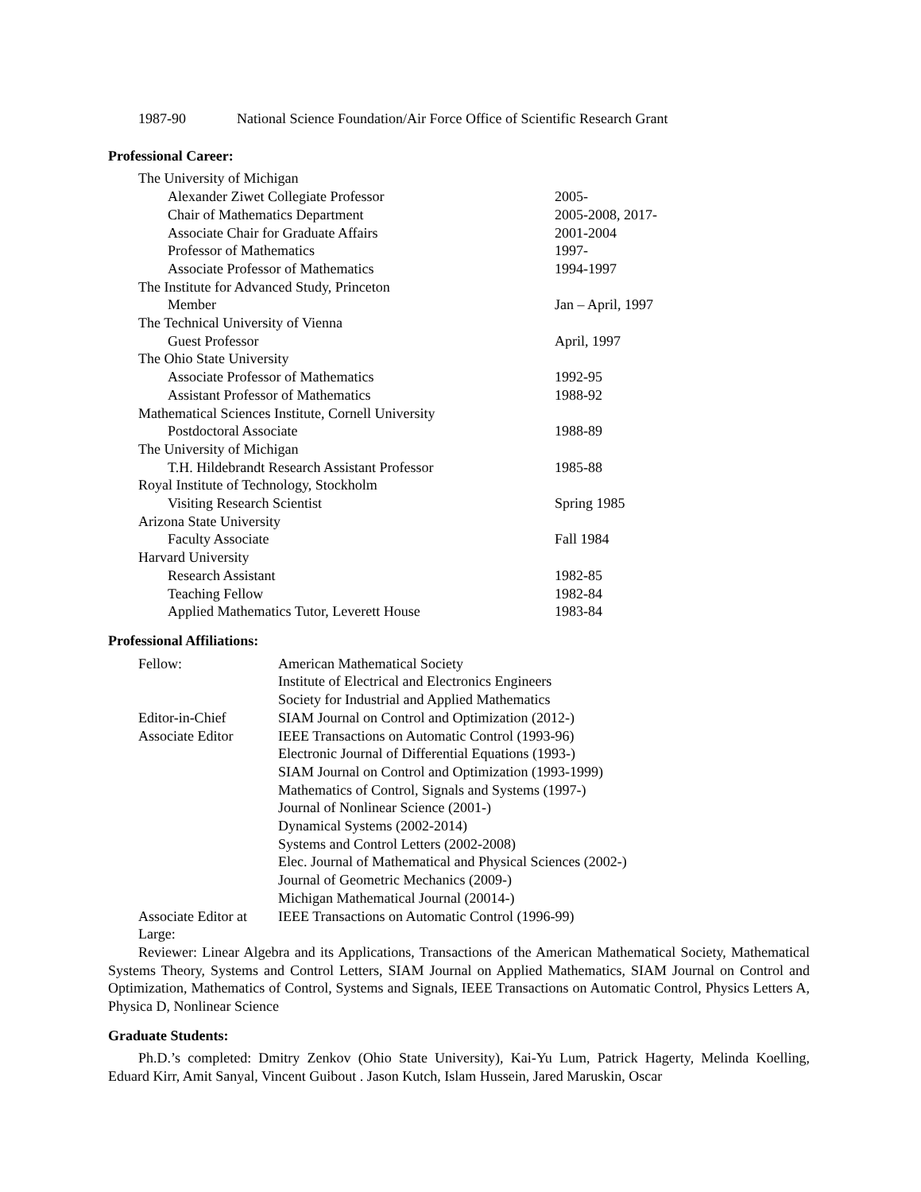1987-90 National Science Foundation/Air Force Office of Scientific Research Grant
Professional Career:
The University of Michigan
Alexander Ziwet Collegiate Professor 2005-
Chair of Mathematics Department 2005-2008, 2017-
Associate Chair for Graduate Affairs 2001-2004
Professor of Mathematics 1997-
Associate Professor of Mathematics 1994-1997
The Institute for Advanced Study, Princeton
Member Jan – April, 1997
The Technical University of Vienna
Guest Professor April, 1997
The Ohio State University
Associate Professor of Mathematics 1992-95
Assistant Professor of Mathematics 1988-92
Mathematical Sciences Institute, Cornell University
Postdoctoral Associate 1988-89
The University of Michigan
T.H. Hildebrandt Research Assistant Professor 1985-88
Royal Institute of Technology, Stockholm
Visiting Research Scientist Spring 1985
Arizona State University
Faculty Associate Fall 1984
Harvard University
Research Assistant 1982-85
Teaching Fellow 1982-84
Applied Mathematics Tutor, Leverett House 1983-84
Professional Affiliations:
Fellow: American Mathematical Society
Institute of Electrical and Electronics Engineers
Society for Industrial and Applied Mathematics
Editor-in-Chief SIAM Journal on Control and Optimization (2012-)
Associate Editor IEEE Transactions on Automatic Control (1993-96)
Electronic Journal of Differential Equations (1993-)
SIAM Journal on Control and Optimization (1993-1999)
Mathematics of Control, Signals and Systems (1997-)
Journal of Nonlinear Science (2001-)
Dynamical Systems (2002-2014)
Systems and Control Letters (2002-2008)
Elec. Journal of Mathematical and Physical Sciences (2002-)
Journal of Geometric Mechanics (2009-)
Michigan Mathematical Journal (20014-)
Associate Editor at Large: IEEE Transactions on Automatic Control (1996-99)
Reviewer: Linear Algebra and its Applications, Transactions of the American Mathematical Society, Mathematical Systems Theory, Systems and Control Letters, SIAM Journal on Applied Mathematics, SIAM Journal on Control and Optimization, Mathematics of Control, Systems and Signals, IEEE Transactions on Automatic Control, Physics Letters A, Physica D, Nonlinear Science
Graduate Students:
Ph.D.’s completed: Dmitry Zenkov (Ohio State University), Kai-Yu Lum, Patrick Hagerty, Melinda Koelling, Eduard Kirr, Amit Sanyal, Vincent Guibout . Jason Kutch, Islam Hussein, Jared Maruskin, Oscar